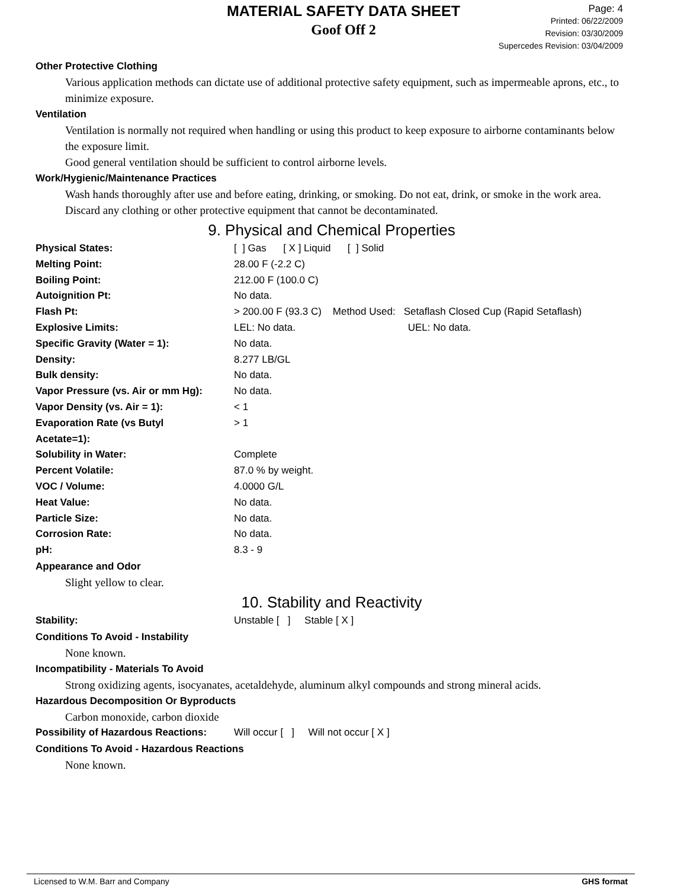MATERIAL SAFETY DATA SHEET
Goof Off 2
Page: 4
Printed: 06/22/2009
Revision: 03/30/2009
Supercedes Revision: 03/04/2009
Other Protective Clothing
Various application methods can dictate use of additional protective safety equipment, such as impermeable aprons, etc., to minimize exposure.
Ventilation
Ventilation is normally not required when handling or using this product to keep exposure to airborne contaminants below the exposure limit.
Good general ventilation should be sufficient to control airborne levels.
Work/Hygienic/Maintenance Practices
Wash hands thoroughly after use and before eating, drinking, or smoking. Do not eat, drink, or smoke in the work area. Discard any clothing or other protective equipment that cannot be decontaminated.
9. Physical and Chemical Properties
| Physical States: | [ ] Gas [ X ] Liquid [ ] Solid |
| Melting Point: | 28.00 F (-2.2 C) |
| Boiling Point: | 212.00 F (100.0 C) |
| Autoignition Pt: | No data. |
| Flash Pt: | > 200.00 F (93.3 C) Method Used: Setaflash Closed Cup (Rapid Setaflash) |
| Explosive Limits: | LEL: No data. UEL: No data. |
| Specific Gravity (Water = 1): | No data. |
| Density: | 8.277 LB/GL |
| Bulk density: | No data. |
| Vapor Pressure (vs. Air or mm Hg): | No data. |
| Vapor Density (vs. Air = 1): | < 1 |
| Evaporation Rate (vs Butyl Acetate=1): | > 1 |
| Solubility in Water: | Complete |
| Percent Volatile: | 87.0 % by weight. |
| VOC / Volume: | 4.0000 G/L |
| Heat Value: | No data. |
| Particle Size: | No data. |
| Corrosion Rate: | No data. |
| pH: | 8.3 - 9 |
Appearance and Odor
Slight yellow to clear.
10. Stability and Reactivity
| Stability: | Unstable [ ] Stable [ X ] |
Conditions To Avoid - Instability
None known.
Incompatibility - Materials To Avoid
Strong oxidizing agents, isocyanates, acetaldehyde, aluminum alkyl compounds and strong mineral acids.
Hazardous Decomposition Or Byproducts
Carbon monoxide, carbon dioxide
| Possibility of Hazardous Reactions: | Will occur [ ] Will not occur [ X ] |
Conditions To Avoid - Hazardous Reactions
None known.
Licensed to W.M. Barr and Company GHS format